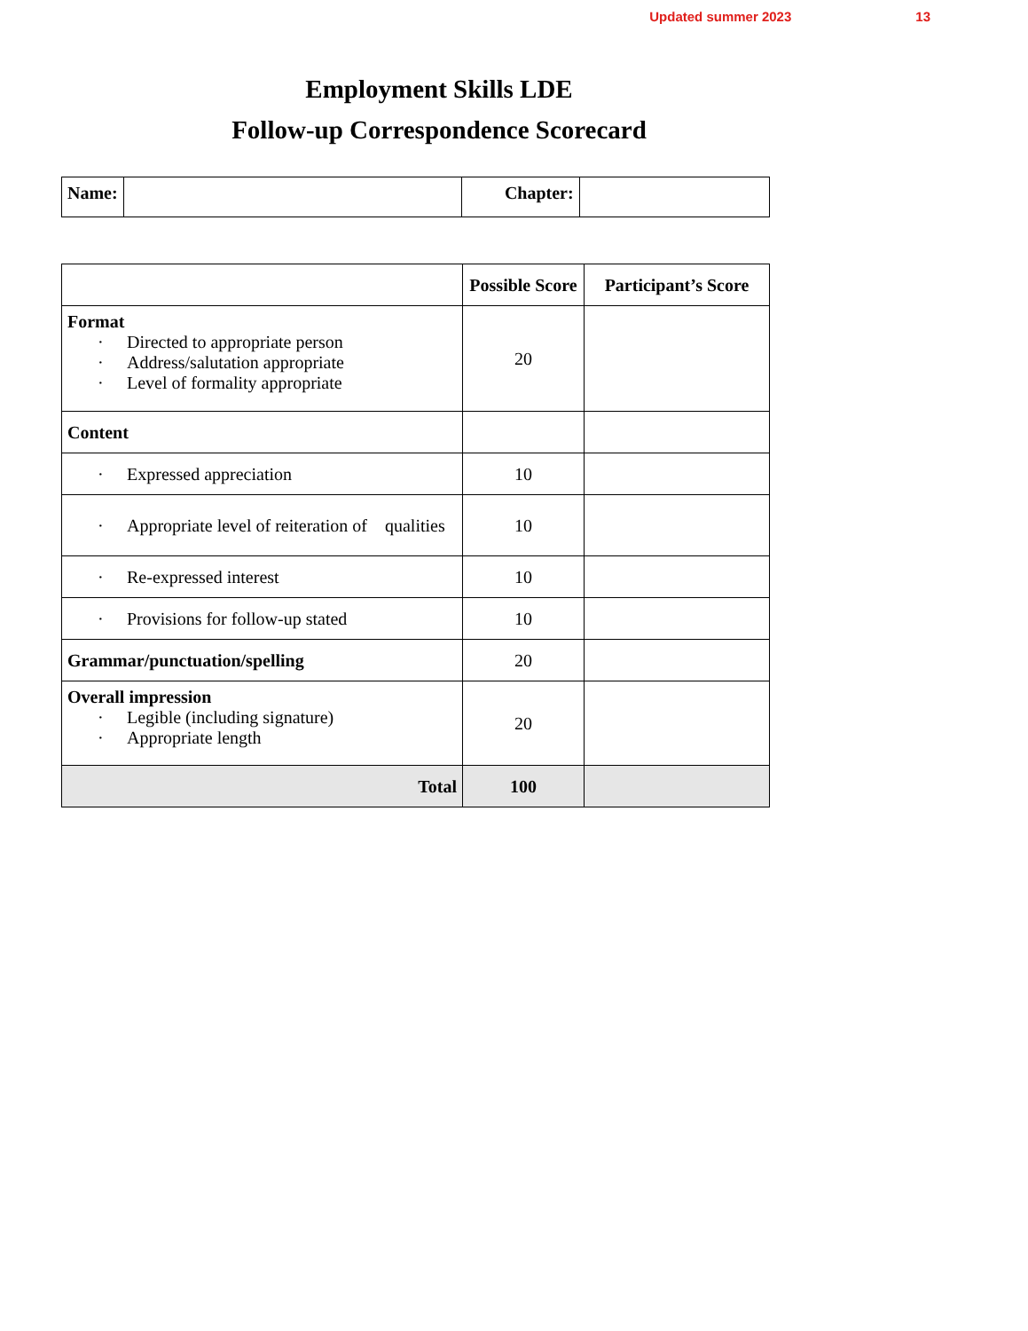Updated summer 2023 13
Employment Skills LDE
Follow-up Correspondence Scorecard
| Name: | | Chapter: | |
| | Possible Score | Participant’s Score |
| --- | --- | --- |
| Format · Directed to appropriate person · Address/salutation appropriate · Level of formality appropriate | 20 | |
| Content | | |
| · Expressed appreciation | 10 | |
| · Appropriate level of reiteration of qualities | 10 | |
| · Re-expressed interest | 10 | |
| · Provisions for follow-up stated | 10 | |
| Grammar/punctuation/spelling | 20 | |
| Overall impression · Legible (including signature) · Appropriate length | 20 | |
| Total | 100 | |